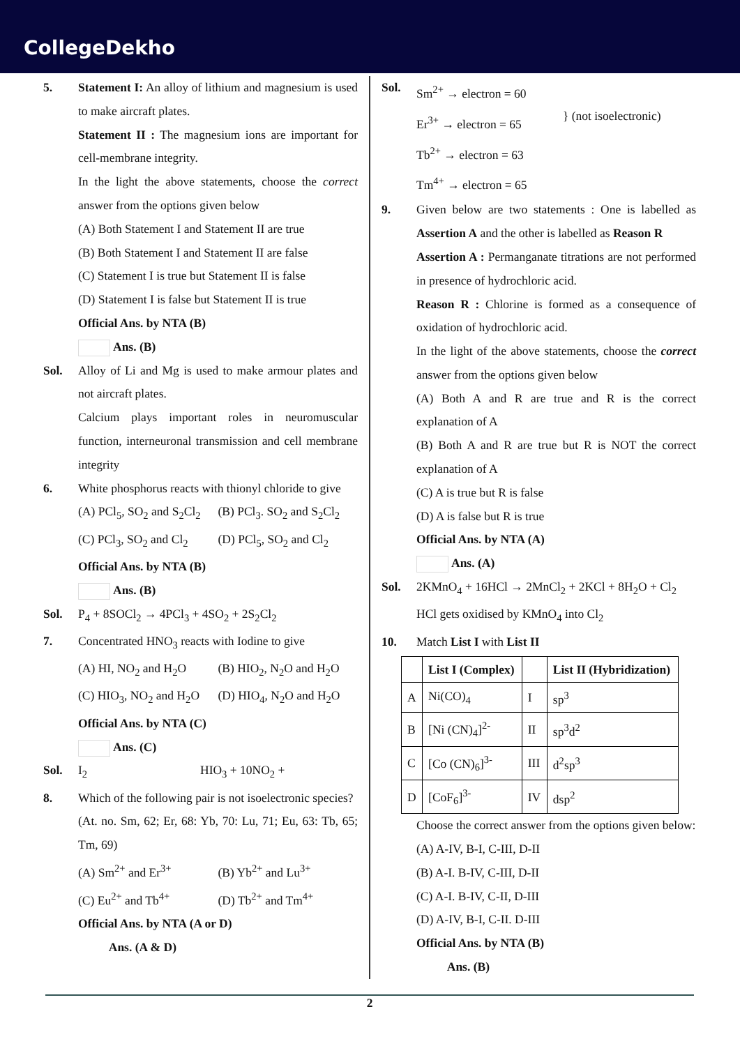CollegeDekho
5. Statement I: An alloy of lithium and magnesium is used to make aircraft plates.
Statement II : The magnesium ions are important for cell-membrane integrity.
In the light the above statements, choose the correct answer from the options given below
(A) Both Statement I and Statement II are true
(B) Both Statement I and Statement II are false
(C) Statement I is true but Statement II is false
(D) Statement I is false but Statement II is true
Official Ans. by NTA (B)
Ans. (B)
Sol. Alloy of Li and Mg is used to make armour plates and not aircraft plates.
Calcium plays important roles in neuromuscular function, interneuronal transmission and cell membrane integrity
6. White phosphorus reacts with thionyl chloride to give
(A) PCl<sub>5</sub>, SO<sub>2</sub> and S<sub>2</sub>Cl<sub>2</sub> (B) PCl<sub>3</sub>. SO<sub>2</sub> and S<sub>2</sub>Cl<sub>2</sub>
(C) PCl<sub>3</sub>, SO<sub>2</sub> and Cl<sub>2</sub> (D) PCl<sub>5</sub>, SO<sub>2</sub> and Cl<sub>2</sub>
Official Ans. by NTA (B)
Ans. (B)
Sol. P<sub>4</sub> + 8SOCl<sub>2</sub> → 4PCl<sub>3</sub> + 4SO<sub>2</sub> + 2S<sub>2</sub>Cl<sub>2</sub>
7. Concentrated HNO<sub>3</sub> reacts with Iodine to give
(A) HI, NO<sub>2</sub> and H<sub>2</sub>O (B) HIO<sub>2</sub>, N<sub>2</sub>O and H<sub>2</sub>O
(C) HIO<sub>3</sub>, NO<sub>2</sub> and H<sub>2</sub>O (D) HIO<sub>4</sub>, N<sub>2</sub>O and H<sub>2</sub>O
Official Ans. by NTA (C)
Ans. (C)
Sol. I<sub>2</sub> HIO<sub>3</sub> + 10NO<sub>2</sub> +
8. Which of the following pair is not isoelectronic species?
(At. no. Sm, 62; Er, 68: Yb, 70: Lu, 71; Eu, 63: Tb, 65; Tm, 69)
(A) Sm<sup>2+</sup> and Er<sup>3+</sup> (B) Yb<sup>2+</sup> and Lu<sup>3+</sup>
(C) Eu<sup>2+</sup> and Tb<sup>4+</sup> (D) Tb<sup>2+</sup> and Tm<sup>4+</sup>
Official Ans. by NTA (A or D)
Ans. (A & D)
Sol.
Sm<sup>2+</sup> → electron = 60
Er<sup>3+</sup> → electron = 65
Tb<sup>2+</sup> → electron = 63
Tm<sup>4+</sup> → electron = 65
} (not isoelectronic)
9. Given below are two statements : One is labelled as Assertion A and the other is labelled as Reason R
Assertion A : Permanganate titrations are not performed in presence of hydrochloric acid.
Reason R : Chlorine is formed as a consequence of oxidation of hydrochloric acid.
In the light of the above statements, choose the correct answer from the options given below
(A) Both A and R are true and R is the correct explanation of A
(B) Both A and R are true but R is NOT the correct explanation of A
(C) A is true but R is false
(D) A is false but R is true
Official Ans. by NTA (A)
Ans. (A)
Sol. 2KMnO<sub>4</sub> + 16HCl → 2MnCl<sub>2</sub> + 2KCl + 8H<sub>2</sub>O + Cl<sub>2</sub>
HCl gets oxidised by KMnO<sub>4</sub> into Cl<sub>2</sub>
10. Match List I with List II
| | List I (Complex) | | List II (Hybridization) |
| --- | --- | --- | --- |
| A | Ni(CO)<sub>4</sub> | I | sp<sup>3</sup> |
| B | [Ni (CN)<sub>4</sub>]<sup>2-</sup> | II | sp<sup>3</sup>d<sup>2</sup> |
| C | [Co (CN)<sub>6</sub>]<sup>3-</sup> | III | d<sup>2</sup>sp<sup>3</sup> |
| D | [CoF<sub>6</sub>]<sup>3-</sup> | IV | dsp<sup>2</sup> |
Choose the correct answer from the options given below:
(A) A-IV, B-I, C-III, D-II
(B) A-I. B-IV, C-III, D-II
(C) A-I. B-IV, C-II, D-III
(D) A-IV, B-I, C-II. D-III
Official Ans. by NTA (B)
Ans. (B)
2